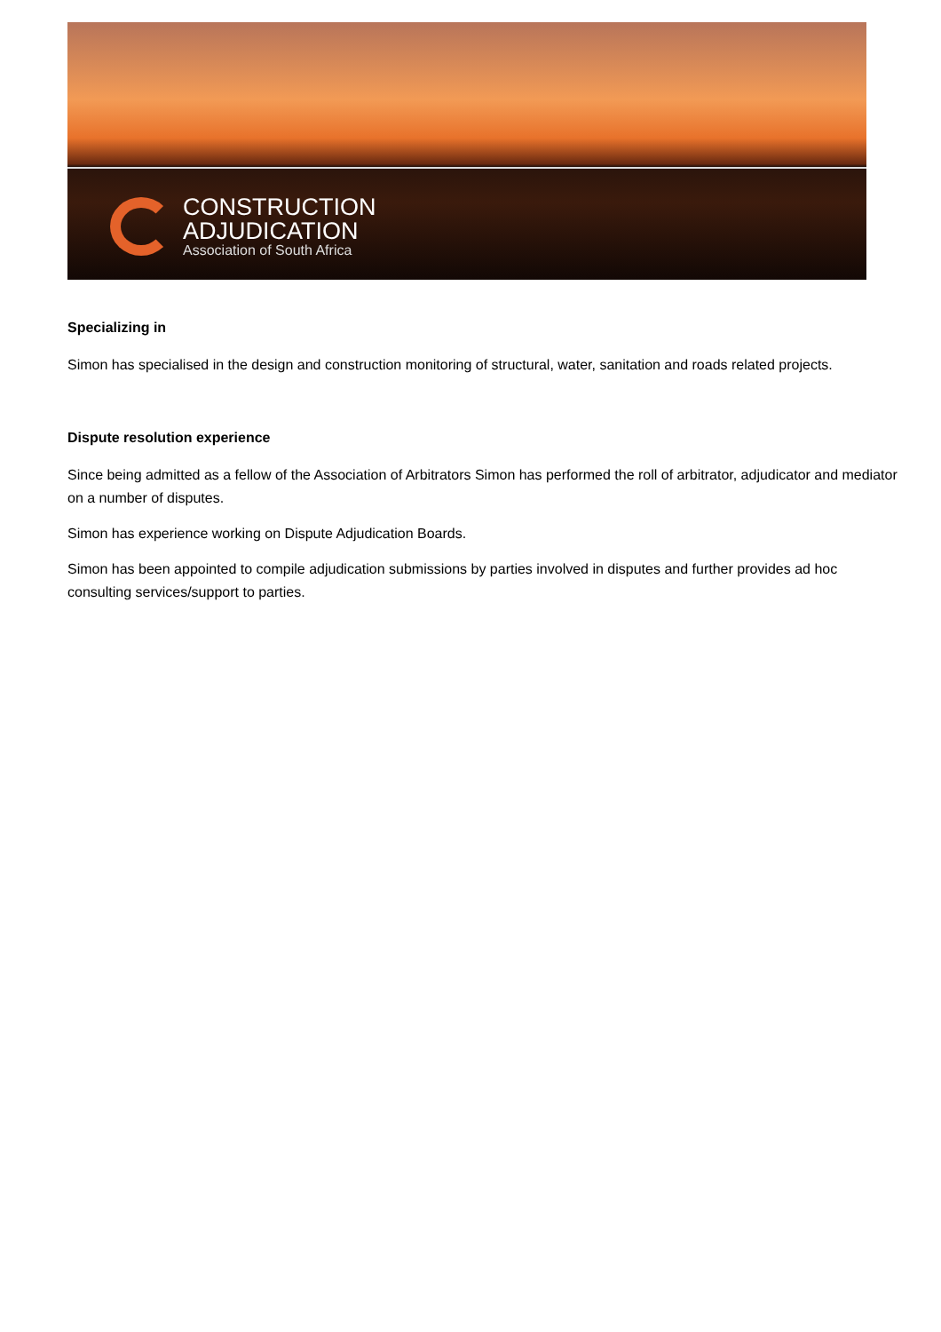CONSTRUCTION
ADJUDICATION
Association of South Africa
Specializing in
Simon has specialised in the design and construction monitoring of structural, water, sanitation and roads related projects.
Dispute resolution experience
Since being admitted as a fellow of the Association of Arbitrators Simon has performed the roll of arbitrator, adjudicator and mediator on a number of disputes.
Simon has experience working on Dispute Adjudication Boards.
Simon has been appointed to compile adjudication submissions by parties involved in disputes and further provides ad hoc consulting services/support to parties.